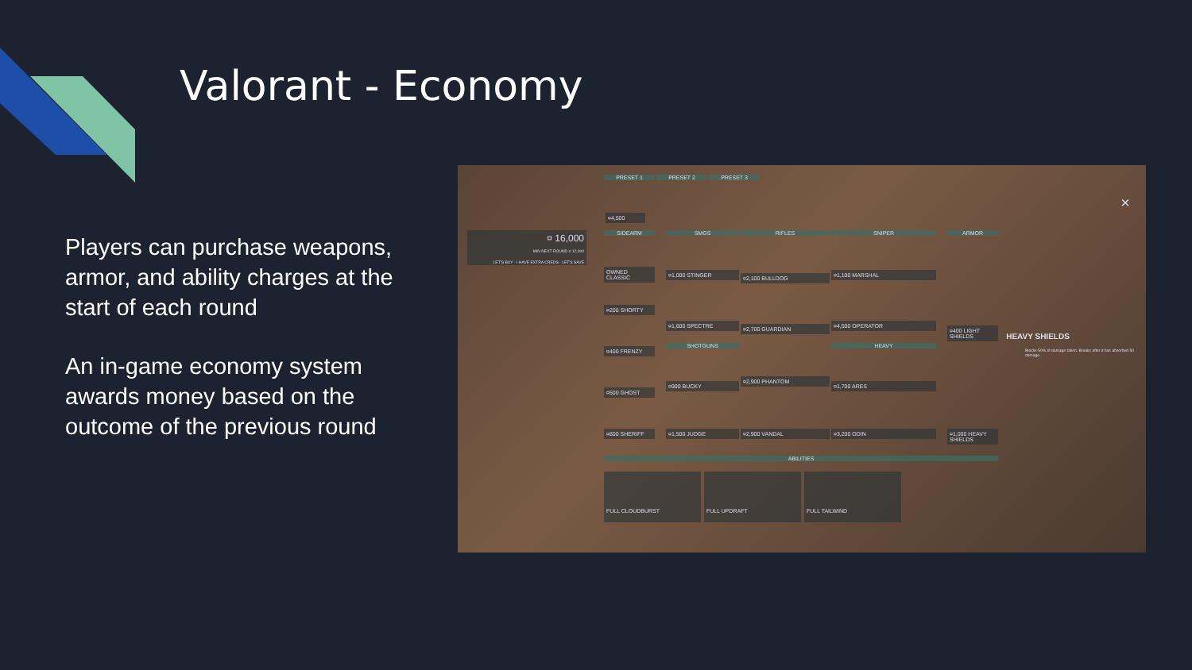Valorant - Economy
Players can purchase weapons, armor, and ability charges at the start of each round
An in-game economy system awards money based on the outcome of the previous round
PRESET 1 PRESET 2 PRESET 3
¤4,500
¤ 16,000
MIN NEXT ROUND ¤ 12,000
LET'S BUY · I HAVE EXTRA CREDS · LET'S SAVE
SIDEARM SMGS RIFLES SNIPER ARMOR
OWNED CLASSIC
¤200 SHORTY
¤400 FRENZY
¤500 GHOST
¤800 SHERIFF
¤1,000 STINGER
¤1,600 SPECTRE
SHOTGUNS
¤900 BUCKY
¤1,500 JUDGE
¤2,100 BULLDOG
¤2,700 GUARDIAN
¤2,900 PHANTOM
¤2,900 VANDAL
¤1,100 MARSHAL
¤4,500 OPERATOR
HEAVY
¤1,700 ARES
¤3,200 ODIN
¤400 LIGHT SHIELDS
¤1,000 HEAVY SHIELDS
HEAVY SHIELDS
Blocks 50% of damage taken. Breaks after it has absorbed 50 damage.
×
ABILITIES
FULL CLOUDBURST FULL UPDRAFT FULL TAILWIND